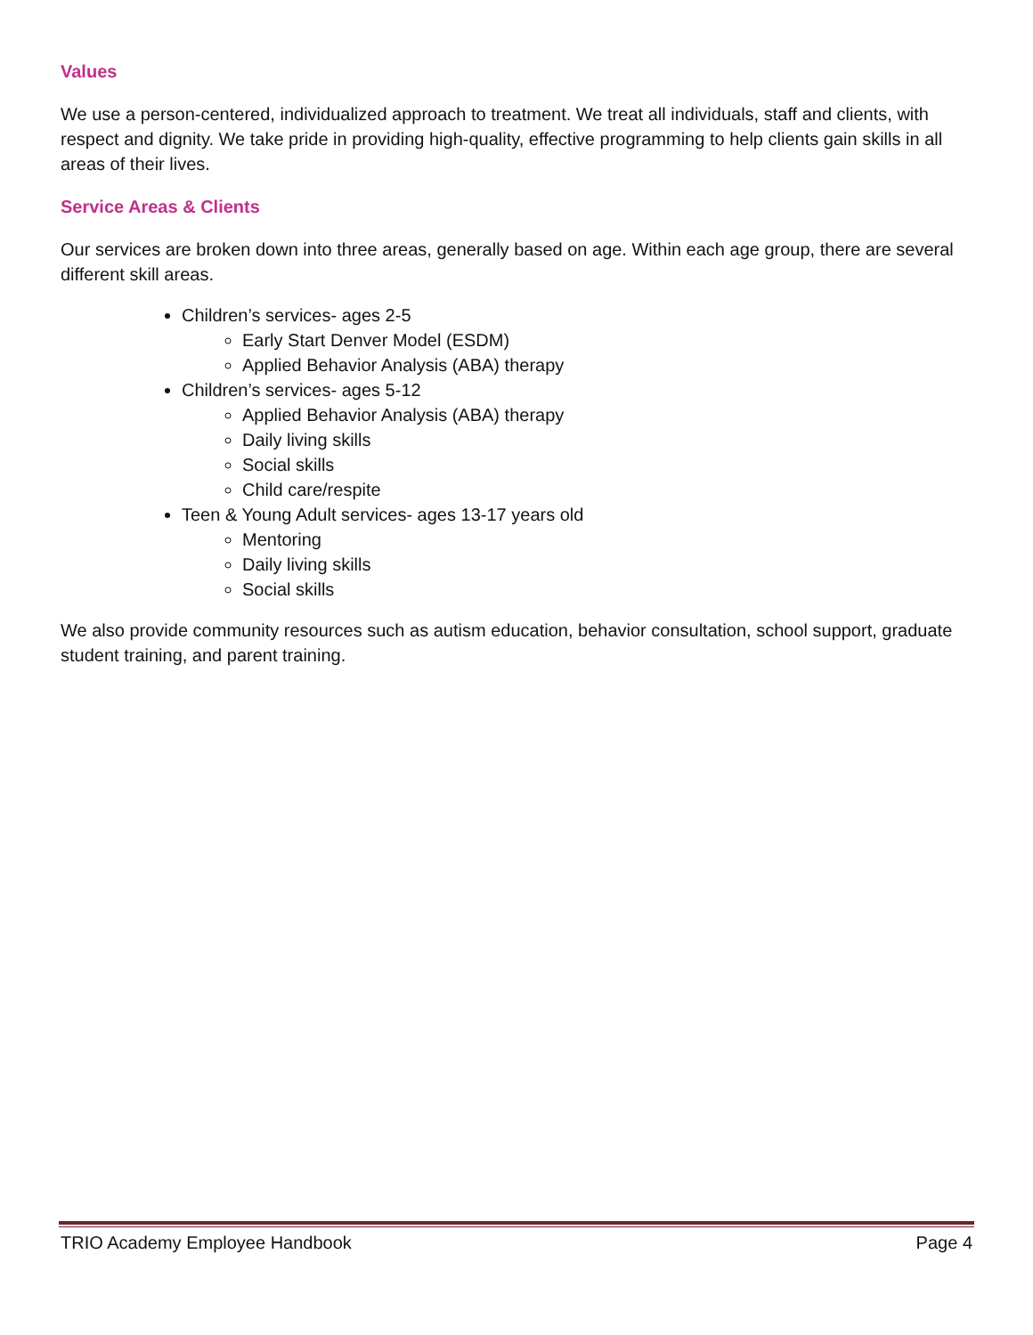Values
We use a person-centered, individualized approach to treatment. We treat all individuals, staff and clients, with respect and dignity. We take pride in providing high-quality, effective programming to help clients gain skills in all areas of their lives.
Service Areas & Clients
Our services are broken down into three areas, generally based on age. Within each age group, there are several different skill areas.
Children’s services- ages 2-5
Early Start Denver Model (ESDM)
Applied Behavior Analysis (ABA) therapy
Children’s services- ages 5-12
Applied Behavior Analysis (ABA) therapy
Daily living skills
Social skills
Child care/respite
Teen & Young Adult services- ages 13-17 years old
Mentoring
Daily living skills
Social skills
We also provide community resources such as autism education, behavior consultation, school support, graduate student training, and parent training.
TRIO Academy Employee Handbook Page 4